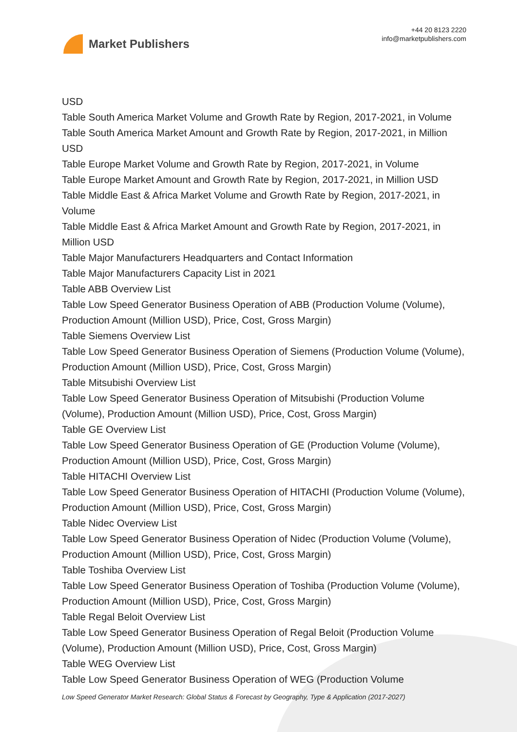Market Publishers
+44 20 8123 2220
info@marketpublishers.com
USD
Table South America Market Volume and Growth Rate by Region, 2017-2021, in Volume
Table South America Market Amount and Growth Rate by Region, 2017-2021, in Million USD
Table Europe Market Volume and Growth Rate by Region, 2017-2021, in Volume
Table Europe Market Amount and Growth Rate by Region, 2017-2021, in Million USD
Table Middle East & Africa Market Volume and Growth Rate by Region, 2017-2021, in Volume
Table Middle East & Africa Market Amount and Growth Rate by Region, 2017-2021, in Million USD
Table Major Manufacturers Headquarters and Contact Information
Table Major Manufacturers Capacity List in 2021
Table ABB Overview List
Table Low Speed Generator Business Operation of ABB (Production Volume (Volume), Production Amount (Million USD), Price, Cost, Gross Margin)
Table Siemens Overview List
Table Low Speed Generator Business Operation of Siemens (Production Volume (Volume), Production Amount (Million USD), Price, Cost, Gross Margin)
Table Mitsubishi Overview List
Table Low Speed Generator Business Operation of Mitsubishi (Production Volume (Volume), Production Amount (Million USD), Price, Cost, Gross Margin)
Table GE Overview List
Table Low Speed Generator Business Operation of GE (Production Volume (Volume), Production Amount (Million USD), Price, Cost, Gross Margin)
Table HITACHI Overview List
Table Low Speed Generator Business Operation of HITACHI (Production Volume (Volume), Production Amount (Million USD), Price, Cost, Gross Margin)
Table Nidec Overview List
Table Low Speed Generator Business Operation of Nidec (Production Volume (Volume), Production Amount (Million USD), Price, Cost, Gross Margin)
Table Toshiba Overview List
Table Low Speed Generator Business Operation of Toshiba (Production Volume (Volume), Production Amount (Million USD), Price, Cost, Gross Margin)
Table Regal Beloit Overview List
Table Low Speed Generator Business Operation of Regal Beloit (Production Volume (Volume), Production Amount (Million USD), Price, Cost, Gross Margin)
Table WEG Overview List
Table Low Speed Generator Business Operation of WEG (Production Volume
Low Speed Generator Market Research: Global Status & Forecast by Geography, Type & Application (2017-2027)